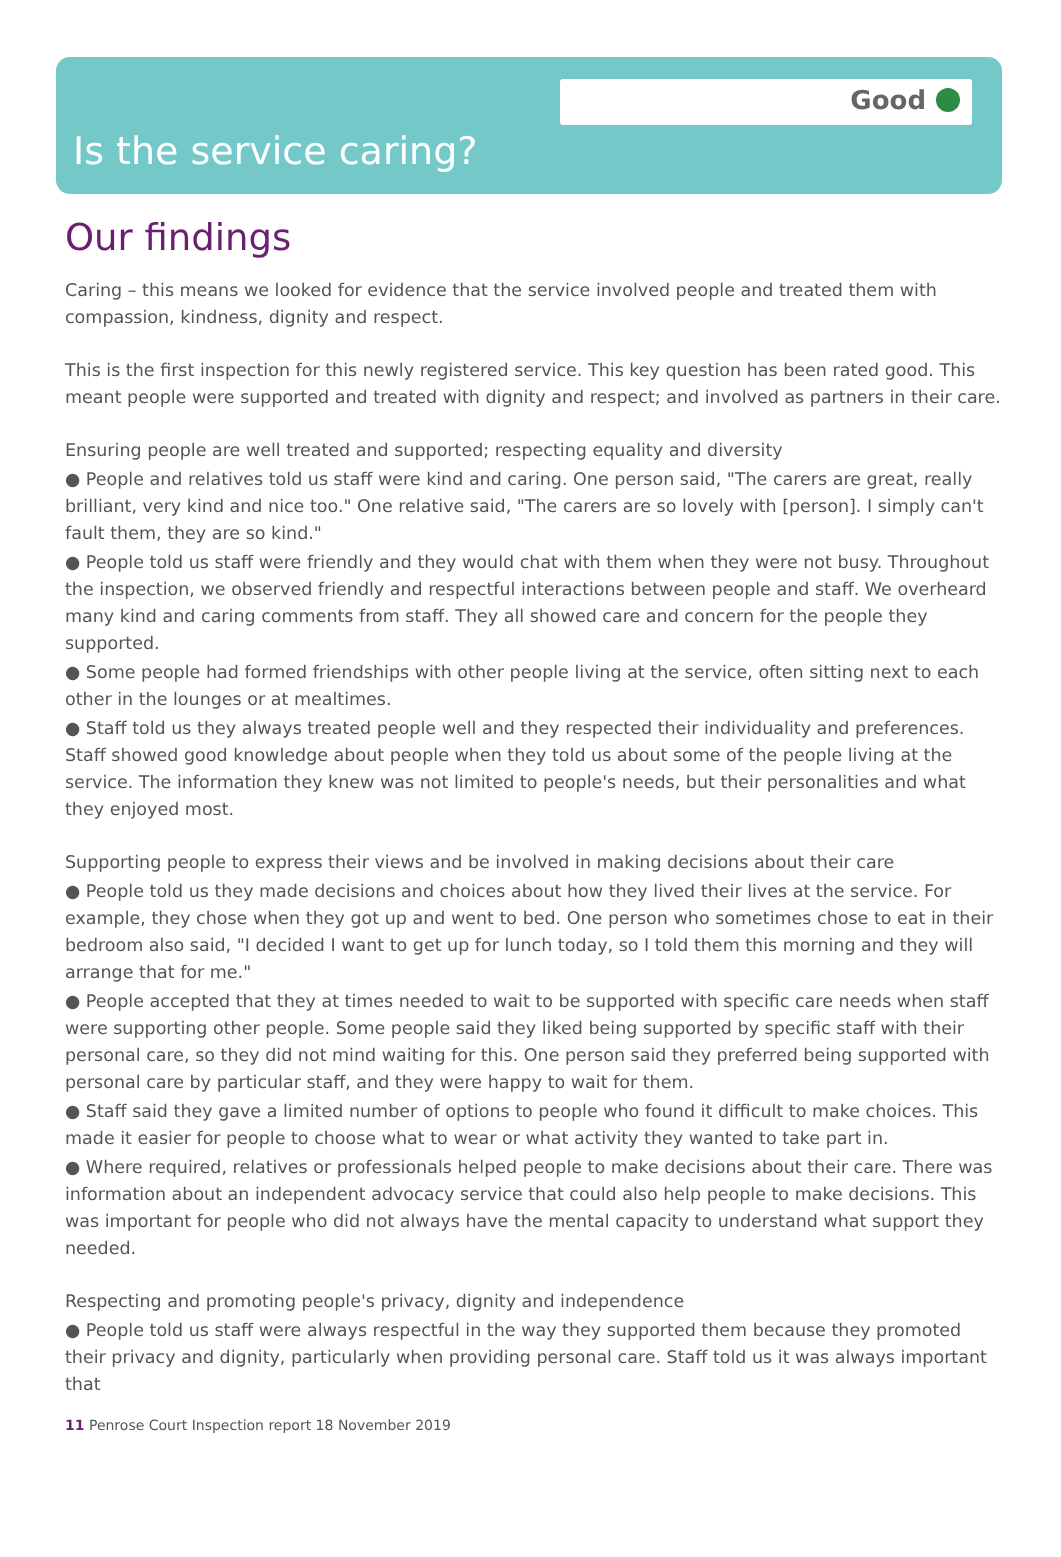Good
Is the service caring?
Our findings
Caring – this means we looked for evidence that the service involved people and treated them with compassion, kindness, dignity and respect.
This is the first inspection for this newly registered service. This key question has been rated good. This meant people were supported and treated with dignity and respect; and involved as partners in their care.
Ensuring people are well treated and supported; respecting equality and diversity
● People and relatives told us staff were kind and caring. One person said, "The carers are great, really brilliant, very kind and nice too." One relative said, "The carers are so lovely with [person]. I simply can't fault them, they are so kind."
● People told us staff were friendly and they would chat with them when they were not busy. Throughout the inspection, we observed friendly and respectful interactions between people and staff. We overheard many kind and caring comments from staff. They all showed care and concern for the people they supported.
● Some people had formed friendships with other people living at the service, often sitting next to each other in the lounges or at mealtimes.
● Staff told us they always treated people well and they respected their individuality and preferences. Staff showed good knowledge about people when they told us about some of the people living at the service. The information they knew was not limited to people's needs, but their personalities and what they enjoyed most.
Supporting people to express their views and be involved in making decisions about their care
● People told us they made decisions and choices about how they lived their lives at the service. For example, they chose when they got up and went to bed. One person who sometimes chose to eat in their bedroom also said, "I decided I want to get up for lunch today, so I told them this morning and they will arrange that for me."
● People accepted that they at times needed to wait to be supported with specific care needs when staff were supporting other people. Some people said they liked being supported by specific staff with their personal care, so they did not mind waiting for this. One person said they preferred being supported with personal care by particular staff, and they were happy to wait for them.
● Staff said they gave a limited number of options to people who found it difficult to make choices. This made it easier for people to choose what to wear or what activity they wanted to take part in.
● Where required, relatives or professionals helped people to make decisions about their care. There was information about an independent advocacy service that could also help people to make decisions. This was important for people who did not always have the mental capacity to understand what support they needed.
Respecting and promoting people's privacy, dignity and independence
● People told us staff were always respectful in the way they supported them because they promoted their privacy and dignity, particularly when providing personal care. Staff told us it was always important that
11 Penrose Court Inspection report 18 November 2019